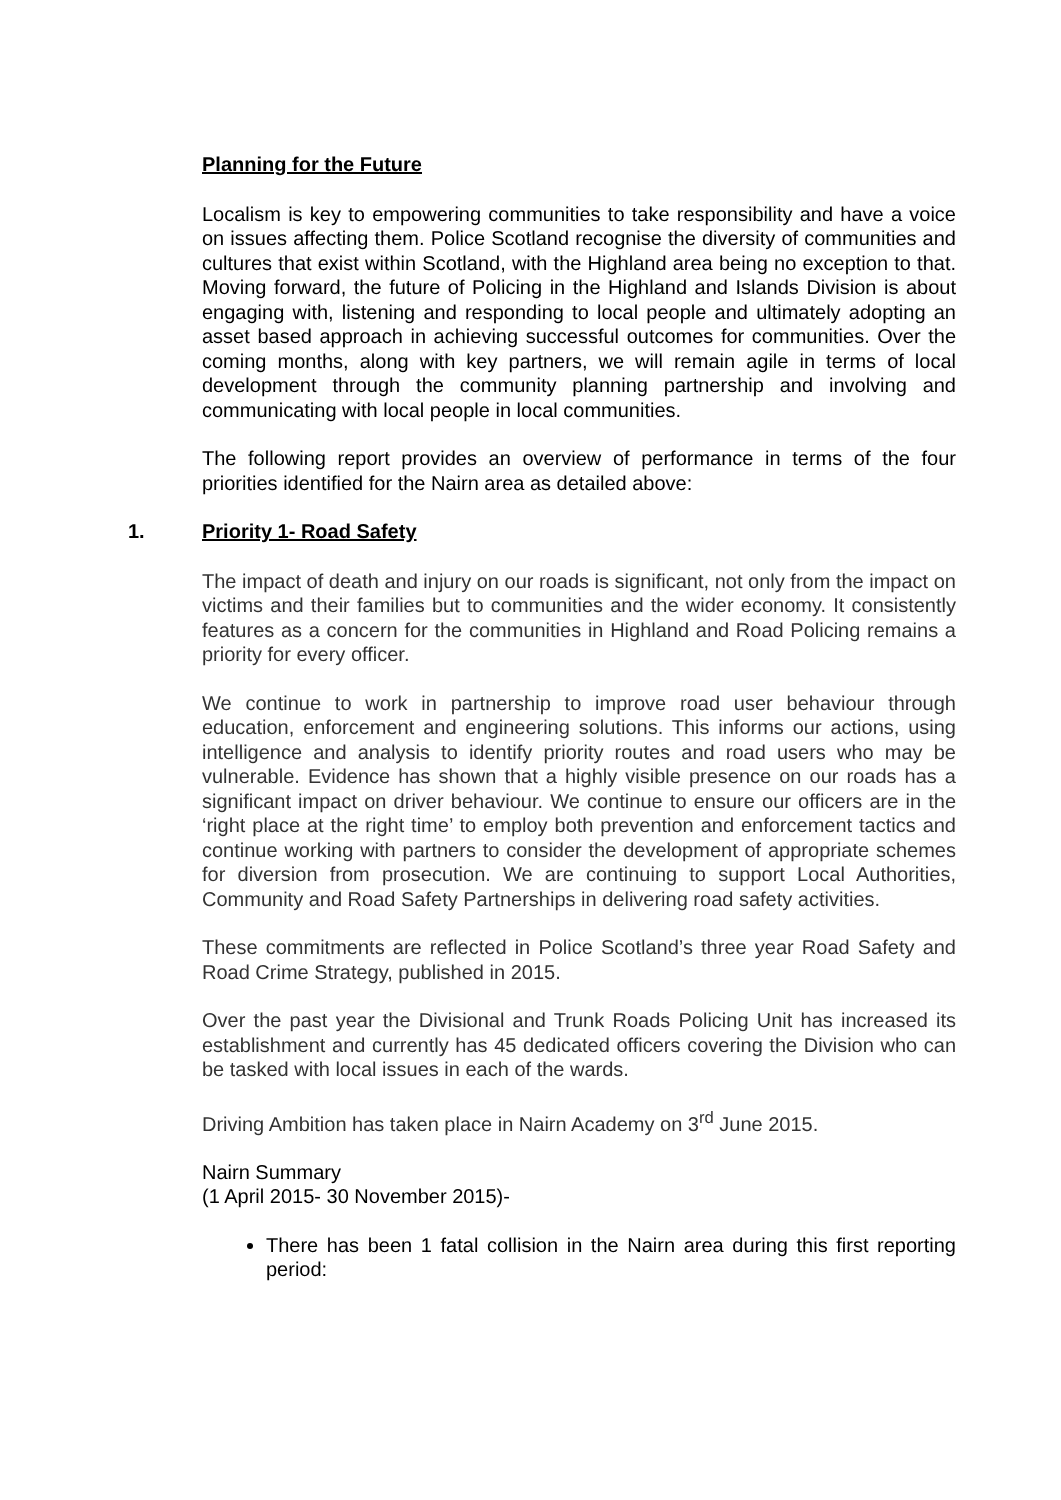Planning for the Future
Localism is key to empowering communities to take responsibility and have a voice on issues affecting them. Police Scotland recognise the diversity of communities and cultures that exist within Scotland, with the Highland area being no exception to that. Moving forward, the future of Policing in the Highland and Islands Division is about engaging with, listening and responding to local people and ultimately adopting an asset based approach in achieving successful outcomes for communities. Over the coming months, along with key partners, we will remain agile in terms of local development through the community planning partnership and involving and communicating with local people in local communities.
The following report provides an overview of performance in terms of the four priorities identified for the Nairn area as detailed above:
1. Priority 1- Road Safety
The impact of death and injury on our roads is significant, not only from the impact on victims and their families but to communities and the wider economy. It consistently features as a concern for the communities in Highland and Road Policing remains a priority for every officer.
We continue to work in partnership to improve road user behaviour through education, enforcement and engineering solutions. This informs our actions, using intelligence and analysis to identify priority routes and road users who may be vulnerable. Evidence has shown that a highly visible presence on our roads has a significant impact on driver behaviour. We continue to ensure our officers are in the ‘right place at the right time’ to employ both prevention and enforcement tactics and continue working with partners to consider the development of appropriate schemes for diversion from prosecution. We are continuing to support Local Authorities, Community and Road Safety Partnerships in delivering road safety activities.
These commitments are reflected in Police Scotland’s three year Road Safety and Road Crime Strategy, published in 2015.
Over the past year the Divisional and Trunk Roads Policing Unit has increased its establishment and currently has 45 dedicated officers covering the Division who can be tasked with local issues in each of the wards.
Driving Ambition has taken place in Nairn Academy on 3<sup>rd</sup> June 2015.
Nairn Summary
(1 April 2015- 30 November 2015)-
There has been 1 fatal collision in the Nairn area during this first reporting period: